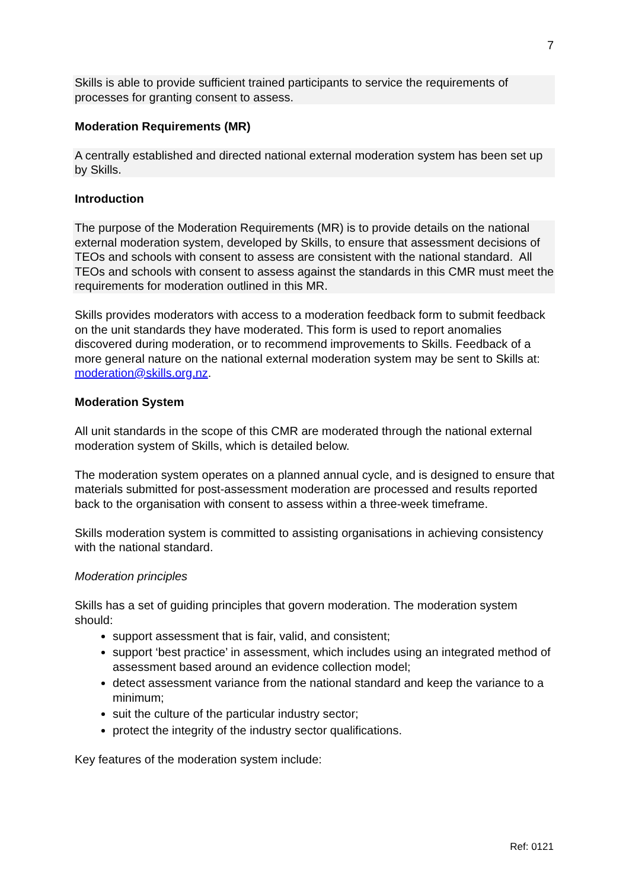7
Skills is able to provide sufficient trained participants to service the requirements of processes for granting consent to assess.
Moderation Requirements (MR)
A centrally established and directed national external moderation system has been set up by Skills.
Introduction
The purpose of the Moderation Requirements (MR) is to provide details on the national external moderation system, developed by Skills, to ensure that assessment decisions of TEOs and schools with consent to assess are consistent with the national standard. All TEOs and schools with consent to assess against the standards in this CMR must meet the requirements for moderation outlined in this MR.
Skills provides moderators with access to a moderation feedback form to submit feedback on the unit standards they have moderated. This form is used to report anomalies discovered during moderation, or to recommend improvements to Skills. Feedback of a more general nature on the national external moderation system may be sent to Skills at: moderation@skills.org.nz.
Moderation System
All unit standards in the scope of this CMR are moderated through the national external moderation system of Skills, which is detailed below.
The moderation system operates on a planned annual cycle, and is designed to ensure that materials submitted for post-assessment moderation are processed and results reported back to the organisation with consent to assess within a three-week timeframe.
Skills moderation system is committed to assisting organisations in achieving consistency with the national standard.
Moderation principles
Skills has a set of guiding principles that govern moderation. The moderation system should:
support assessment that is fair, valid, and consistent;
support ‘best practice’ in assessment, which includes using an integrated method of assessment based around an evidence collection model;
detect assessment variance from the national standard and keep the variance to a minimum;
suit the culture of the particular industry sector;
protect the integrity of the industry sector qualifications.
Key features of the moderation system include:
Ref: 0121